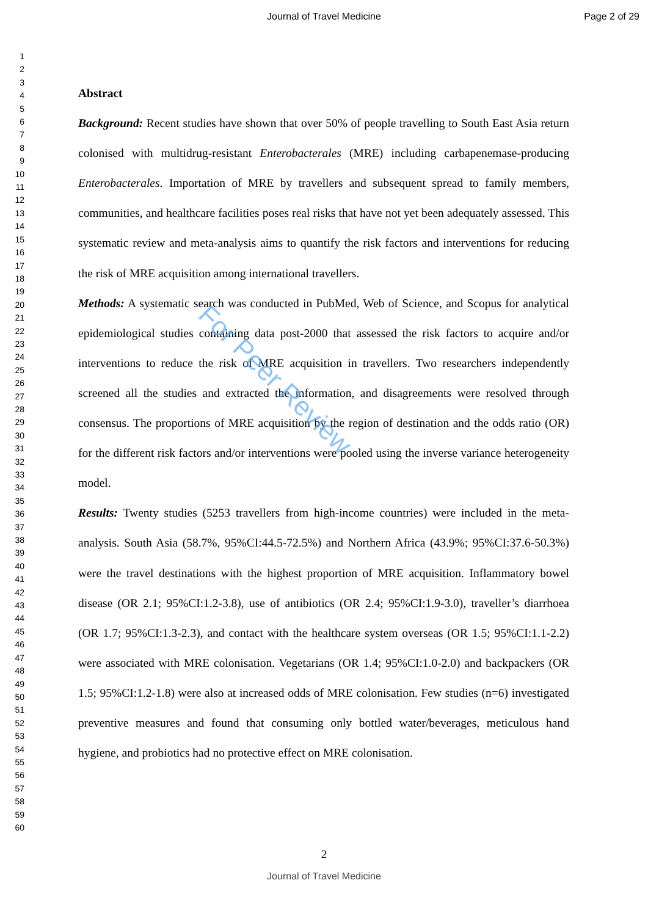Journal of Travel Medicine Page 2 of 29
1
2
3
4
5
6
7
8
9
10
11
12
13
14
15
16
17
18
19
20
21
22
23
24
25
26
27
28
29
30
31
32
33
34
35
36
37
38
39
40
41
42
43
44
45
46
47
48
49
50
51
52
53
54
55
56
57
58
59
60
Abstract
Background: Recent studies have shown that over 50% of people travelling to South East Asia return colonised with multidrug-resistant Enterobacterales (MRE) including carbapenemase-producing Enterobacterales. Importation of MRE by travellers and subsequent spread to family members, communities, and healthcare facilities poses real risks that have not yet been adequately assessed. This systematic review and meta-analysis aims to quantify the risk factors and interventions for reducing the risk of MRE acquisition among international travellers.
Methods: A systematic search was conducted in PubMed, Web of Science, and Scopus for analytical epidemiological studies containing data post-2000 that assessed the risk factors to acquire and/or interventions to reduce the risk of MRE acquisition in travellers. Two researchers independently screened all the studies and extracted the information, and disagreements were resolved through consensus. The proportions of MRE acquisition by the region of destination and the odds ratio (OR) for the different risk factors and/or interventions were pooled using the inverse variance heterogeneity model.
Results: Twenty studies (5253 travellers from high-income countries) were included in the meta-analysis. South Asia (58.7%, 95%CI:44.5-72.5%) and Northern Africa (43.9%; 95%CI:37.6-50.3%) were the travel destinations with the highest proportion of MRE acquisition. Inflammatory bowel disease (OR 2.1; 95%CI:1.2-3.8), use of antibiotics (OR 2.4; 95%CI:1.9-3.0), traveller’s diarrhoea (OR 1.7; 95%CI:1.3-2.3), and contact with the healthcare system overseas (OR 1.5; 95%CI:1.1-2.2) were associated with MRE colonisation. Vegetarians (OR 1.4; 95%CI:1.0-2.0) and backpackers (OR 1.5; 95%CI:1.2-1.8) were also at increased odds of MRE colonisation. Few studies (n=6) investigated preventive measures and found that consuming only bottled water/beverages, meticulous hand hygiene, and probiotics had no protective effect on MRE colonisation.
For Peer Review
2
Journal of Travel Medicine